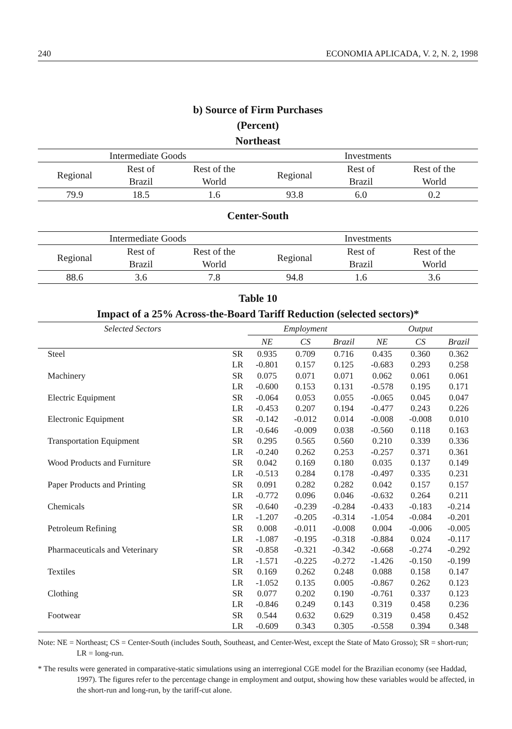240 ECONOMIA APLICADA, V. 2, N. 2, 1998
b) Source of Firm Purchases
(Percent)
Northeast
| Intermediate Goods | | | Investments | | |
| --- | --- | --- | --- | --- | --- |
| Regional | Rest of Brazil | Rest of the World | Regional | Rest of Brazil | Rest of the World |
| 79.9 | 18.5 | 1.6 | 93.8 | 6.0 | 0.2 |
Center-South
| Intermediate Goods | | | Investments | | |
| --- | --- | --- | --- | --- | --- |
| Regional | Rest of Brazil | Rest of the World | Regional | Rest of Brazil | Rest of the World |
| 88.6 | 3.6 | 7.8 | 94.8 | 1.6 | 3.6 |
Table 10
Impact of a 25% Across-the-Board Tariff Reduction (selected sectors)*
| Selected Sectors | | Employment | | | Output | | |
| --- | --- | --- | --- | --- | --- | --- | --- |
| | | NE | CS | Brazil | NE | CS | Brazil |
| Steel | SR | 0.935 | 0.709 | 0.716 | 0.435 | 0.360 | 0.362 |
| | LR | -0.801 | 0.157 | 0.125 | -0.683 | 0.293 | 0.258 |
| Machinery | SR | 0.075 | 0.071 | 0.071 | 0.062 | 0.061 | 0.061 |
| | LR | -0.600 | 0.153 | 0.131 | -0.578 | 0.195 | 0.171 |
| Electric Equipment | SR | -0.064 | 0.053 | 0.055 | -0.065 | 0.045 | 0.047 |
| | LR | -0.453 | 0.207 | 0.194 | -0.477 | 0.243 | 0.226 |
| Electronic Equipment | SR | -0.142 | -0.012 | 0.014 | -0.008 | -0.008 | 0.010 |
| | LR | -0.646 | -0.009 | 0.038 | -0.560 | 0.118 | 0.163 |
| Transportation Equipment | SR | 0.295 | 0.565 | 0.560 | 0.210 | 0.339 | 0.336 |
| | LR | -0.240 | 0.262 | 0.253 | -0.257 | 0.371 | 0.361 |
| Wood Products and Furniture | SR | 0.042 | 0.169 | 0.180 | 0.035 | 0.137 | 0.149 |
| | LR | -0.513 | 0.284 | 0.178 | -0.497 | 0.335 | 0.231 |
| Paper Products and Printing | SR | 0.091 | 0.282 | 0.282 | 0.042 | 0.157 | 0.157 |
| | LR | -0.772 | 0.096 | 0.046 | -0.632 | 0.264 | 0.211 |
| Chemicals | SR | -0.640 | -0.239 | -0.284 | -0.433 | -0.183 | -0.214 |
| | LR | -1.207 | -0.205 | -0.314 | -1.054 | -0.084 | -0.201 |
| Petroleum Refining | SR | 0.008 | -0.011 | -0.008 | 0.004 | -0.006 | -0.005 |
| | LR | -1.087 | -0.195 | -0.318 | -0.884 | 0.024 | -0.117 |
| Pharmaceuticals and Veterinary | SR | -0.858 | -0.321 | -0.342 | -0.668 | -0.274 | -0.292 |
| | LR | -1.571 | -0.225 | -0.272 | -1.426 | -0.150 | -0.199 |
| Textiles | SR | 0.169 | 0.262 | 0.248 | 0.088 | 0.158 | 0.147 |
| | LR | -1.052 | 0.135 | 0.005 | -0.867 | 0.262 | 0.123 |
| Clothing | SR | 0.077 | 0.202 | 0.190 | -0.761 | 0.337 | 0.123 |
| | LR | -0.846 | 0.249 | 0.143 | 0.319 | 0.458 | 0.236 |
| Footwear | SR | 0.544 | 0.632 | 0.629 | 0.319 | 0.458 | 0.452 |
| | LR | -0.609 | 0.343 | 0.305 | -0.558 | 0.394 | 0.348 |
Note: NE = Northeast; CS = Center-South (includes South, Southeast, and Center-West, except the State of Mato Grosso); SR = short-run; LR = long-run.
* The results were generated in comparative-static simulations using an interregional CGE model for the Brazilian economy (see Haddad, 1997). The figures refer to the percentage change in employment and output, showing how these variables would be affected, in the short-run and long-run, by the tariff-cut alone.